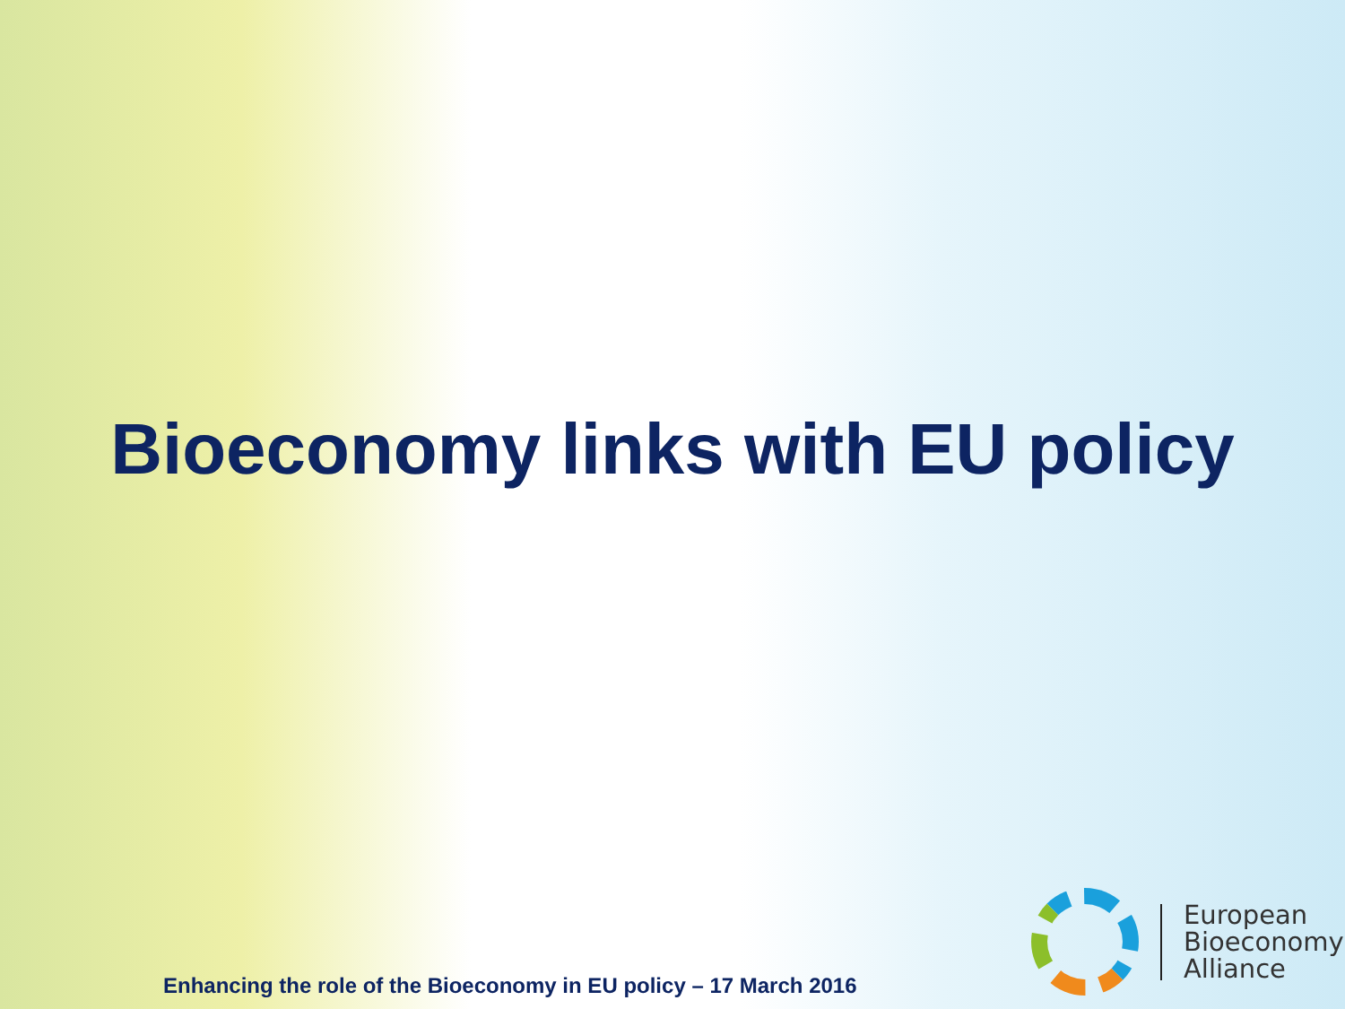Bioeconomy links with EU policy
Enhancing the role of the Bioeconomy in EU policy – 17 March 2016
European
Bioeconomy
Alliance